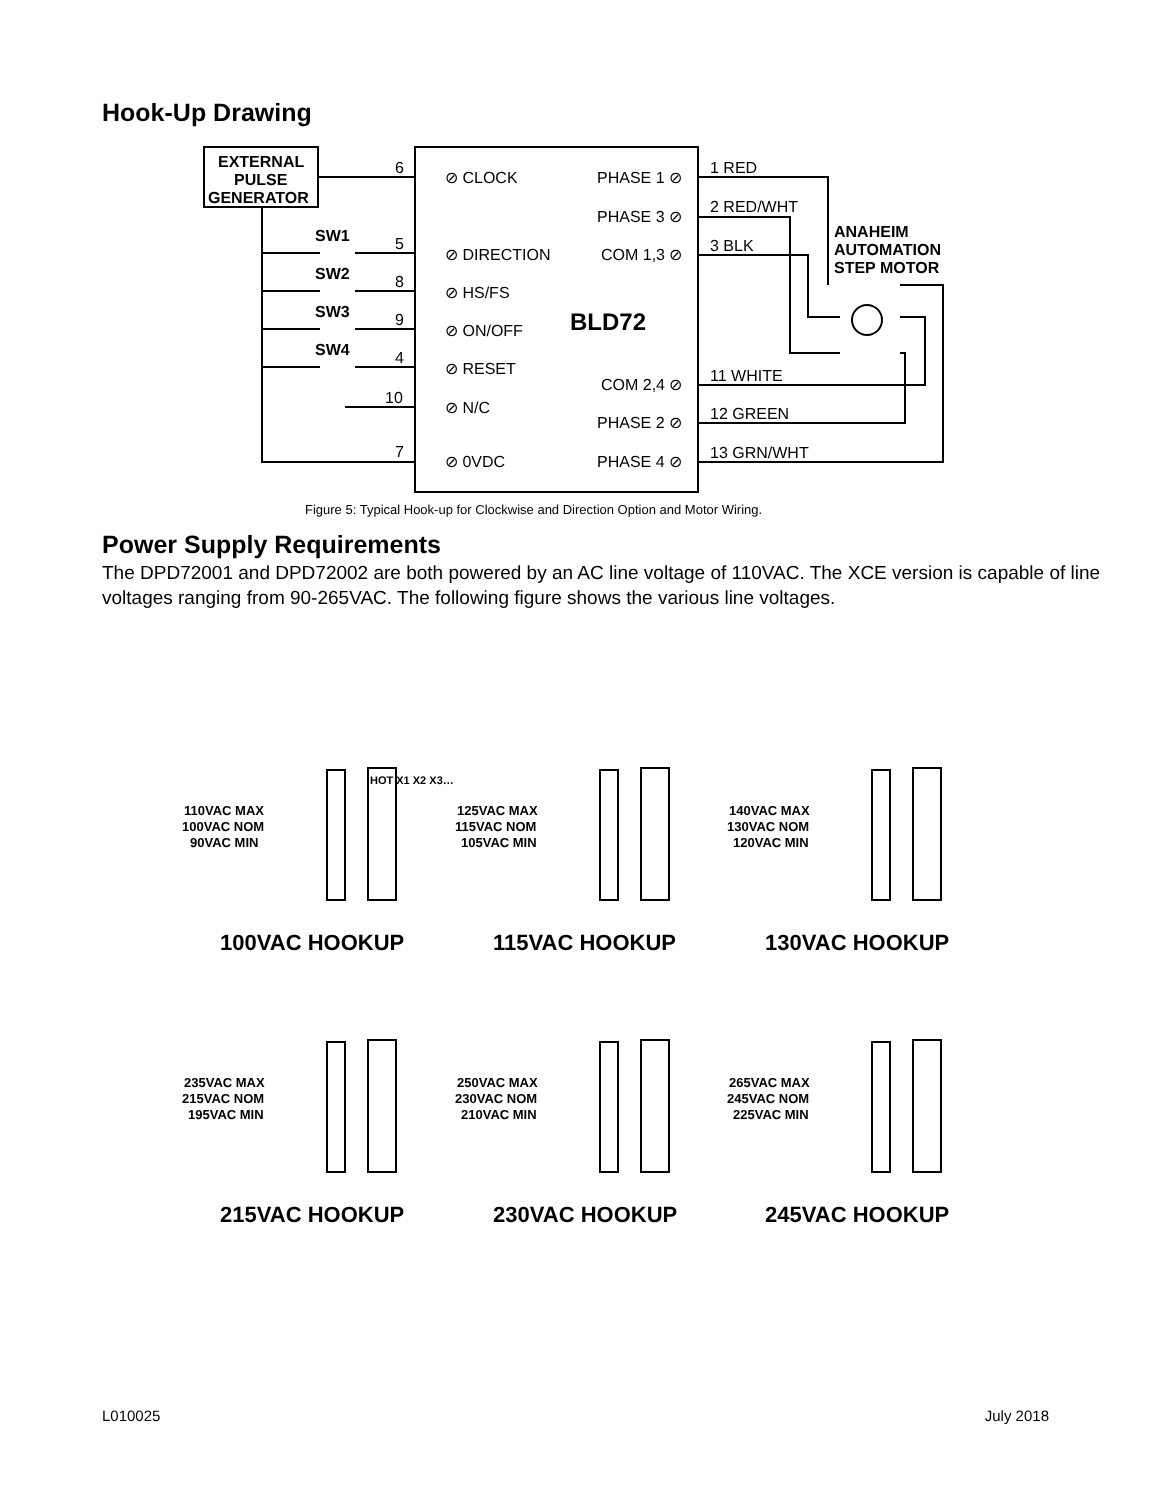Hook-Up Drawing
EXTERNAL
PULSE
GENERATOR
SW1
SW2
SW3
SW4
ANAHEIM
AUTOMATION
STEP MOTOR
BLD72
6
5
8
9
4
10
7
⊘ CLOCK
⊘ DIRECTION
⊘ HS/FS
⊘ ON/OFF
⊘ RESET
⊘ N/C
⊘ 0VDC
PHASE 1 ⊘
PHASE 3 ⊘
COM 1,3 ⊘
COM 2,4 ⊘
PHASE 2 ⊘
PHASE 4 ⊘
1 RED
2 RED/WHT
3 BLK
11 WHITE
12 GREEN
13 GRN/WHT
Figure 5: Typical Hook-up for Clockwise and Direction Option and Motor Wiring.
Power Supply Requirements
The DPD72001 and DPD72002 are both powered by an AC line voltage of 110VAC. The XCE version is capable of line voltages ranging from 90-265VAC. The following figure shows the various line voltages.
110VAC MAX
100VAC NOM
90VAC MIN
HOT X1 X2 X3…
100VAC HOOKUP
125VAC MAX
115VAC NOM
105VAC MIN
115VAC HOOKUP
140VAC MAX
130VAC NOM
120VAC MIN
130VAC HOOKUP
235VAC MAX
215VAC NOM
195VAC MIN
215VAC HOOKUP
250VAC MAX
230VAC NOM
210VAC MIN
230VAC HOOKUP
265VAC MAX
245VAC NOM
225VAC MIN
245VAC HOOKUP
L010025 July 2018